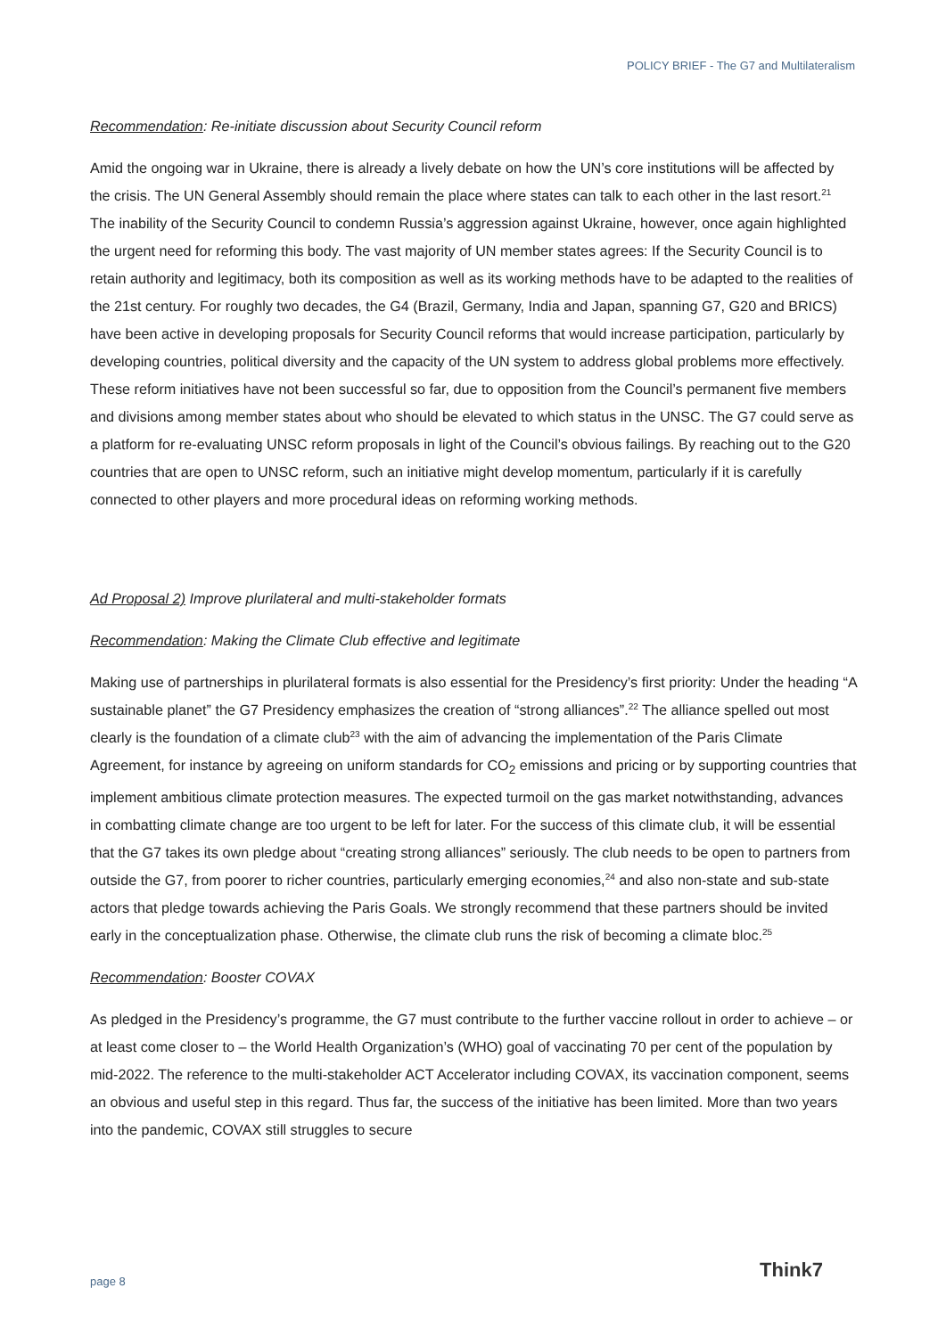POLICY BRIEF - The G7 and Multilateralism
Recommendation: Re-initiate discussion about Security Council reform
Amid the ongoing war in Ukraine, there is already a lively debate on how the UN’s core institutions will be affected by the crisis. The UN General Assembly should remain the place where states can talk to each other in the last resort.<sup>21</sup> The inability of the Security Council to condemn Russia’s aggression against Ukraine, however, once again highlighted the urgent need for reforming this body. The vast majority of UN member states agrees: If the Security Council is to retain authority and legitimacy, both its composition as well as its working methods have to be adapted to the realities of the 21st century. For roughly two decades, the G4 (Brazil, Germany, India and Japan, spanning G7, G20 and BRICS) have been active in developing proposals for Security Council reforms that would increase participation, particularly by developing countries, political diversity and the capacity of the UN system to address global problems more effectively. These reform initiatives have not been successful so far, due to opposition from the Council’s permanent five members and divisions among member states about who should be elevated to which status in the UNSC. The G7 could serve as a platform for re-evaluating UNSC reform proposals in light of the Council’s obvious failings. By reaching out to the G20 countries that are open to UNSC reform, such an initiative might develop momentum, particularly if it is carefully connected to other players and more procedural ideas on reforming working methods.
Ad Proposal 2) Improve plurilateral and multi-stakeholder formats
Recommendation: Making the Climate Club effective and legitimate
Making use of partnerships in plurilateral formats is also essential for the Presidency’s first priority: Under the heading “A sustainable planet” the G7 Presidency emphasizes the creation of “strong alliances”.<sup>22</sup> The alliance spelled out most clearly is the foundation of a climate club<sup>23</sup> with the aim of advancing the implementation of the Paris Climate Agreement, for instance by agreeing on uniform standards for CO<sub>2</sub> emissions and pricing or by supporting countries that implement ambitious climate protection measures. The expected turmoil on the gas market notwithstanding, advances in combatting climate change are too urgent to be left for later. For the success of this climate club, it will be essential that the G7 takes its own pledge about “creating strong alliances” seriously. The club needs to be open to partners from outside the G7, from poorer to richer countries, particularly emerging economies,<sup>24</sup> and also non-state and sub-state actors that pledge towards achieving the Paris Goals. We strongly recommend that these partners should be invited early in the conceptualization phase. Otherwise, the climate club runs the risk of becoming a climate bloc.<sup>25</sup>
Recommendation: Booster COVAX
As pledged in the Presidency’s programme, the G7 must contribute to the further vaccine rollout in order to achieve – or at least come closer to – the World Health Organization’s (WHO) goal of vaccinating 70 per cent of the population by mid-2022. The reference to the multi-stakeholder ACT Accelerator including COVAX, its vaccination component, seems an obvious and useful step in this regard. Thus far, the success of the initiative has been limited. More than two years into the pandemic, COVAX still struggles to secure
page 8 Think7